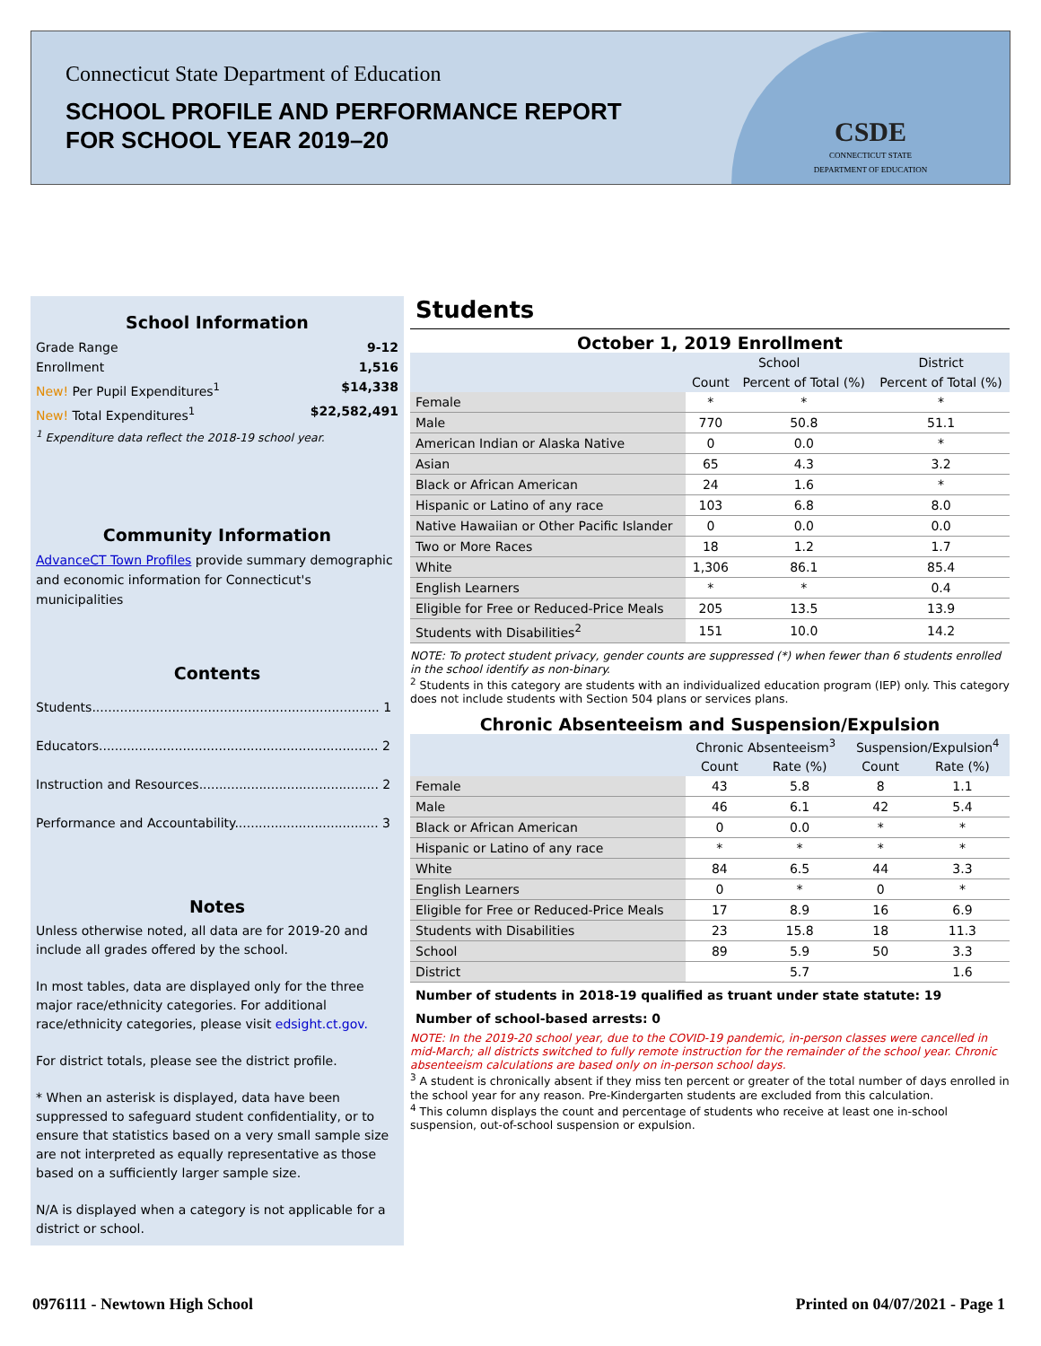Connecticut State Department of Education
SCHOOL PROFILE AND PERFORMANCE REPORT
FOR SCHOOL YEAR 2019–20
CSDE
CONNECTICUT STATE
DEPARTMENT OF EDUCATION
School Information
Grade Range 9-12
Enrollment 1,516
New! Per Pupil Expenditures<sup>1</sup> $14,338
New! Total Expenditures<sup>1</sup> $22,582,491
<sup>1</sup> Expenditure data reflect the 2018-19 school year.
Community Information
AdvanceCT Town Profiles provide summary demographic and economic information for Connecticut's municipalities
Contents
Students........................................................................ 1
Educators...................................................................... 2
Instruction and Resources............................................. 2
Performance and Accountability.................................... 3
Notes
Unless otherwise noted, all data are for 2019-20 and include all grades offered by the school.
In most tables, data are displayed only for the three major race/ethnicity categories. For additional race/ethnicity categories, please visit edsight.ct.gov.
For district totals, please see the district profile.
* When an asterisk is displayed, data have been suppressed to safeguard student confidentiality, or to ensure that statistics based on a very small sample size are not interpreted as equally representative as those based on a sufficiently larger sample size.
N/A is displayed when a category is not applicable for a district or school.
Students
October 1, 2019 Enrollment
| | School | | District |
| --- | --- | --- | --- |
| | Count | Percent of Total (%) | Percent of Total (%) |
| Female | * | * | * |
| Male | 770 | 50.8 | 51.1 |
| American Indian or Alaska Native | 0 | 0.0 | * |
| Asian | 65 | 4.3 | 3.2 |
| Black or African American | 24 | 1.6 | * |
| Hispanic or Latino of any race | 103 | 6.8 | 8.0 |
| Native Hawaiian or Other Pacific Islander | 0 | 0.0 | 0.0 |
| Two or More Races | 18 | 1.2 | 1.7 |
| White | 1,306 | 86.1 | 85.4 |
| English Learners | * | * | 0.4 |
| Eligible for Free or Reduced-Price Meals | 205 | 13.5 | 13.9 |
| Students with Disabilities<sup>2</sup> | 151 | 10.0 | 14.2 |
NOTE: To protect student privacy, gender counts are suppressed (*) when fewer than 6 students enrolled in the school identify as non-binary.
<sup>2</sup> Students in this category are students with an individualized education program (IEP) only. This category does not include students with Section 504 plans or services plans.
Chronic Absenteeism and Suspension/Expulsion
| | Chronic Absenteeism<sup>3</sup> | | Suspension/Expulsion<sup>4</sup> | |
| --- | --- | --- | --- | --- |
| | Count | Rate (%) | Count | Rate (%) |
| Female | 43 | 5.8 | 8 | 1.1 |
| Male | 46 | 6.1 | 42 | 5.4 |
| Black or African American | 0 | 0.0 | * | * |
| Hispanic or Latino of any race | * | * | * | * |
| White | 84 | 6.5 | 44 | 3.3 |
| English Learners | 0 | * | 0 | * |
| Eligible for Free or Reduced-Price Meals | 17 | 8.9 | 16 | 6.9 |
| Students with Disabilities | 23 | 15.8 | 18 | 11.3 |
| School | 89 | 5.9 | 50 | 3.3 |
| District | | 5.7 | | 1.6 |
Number of students in 2018-19 qualified as truant under state statute: 19
Number of school-based arrests: 0
NOTE: In the 2019-20 school year, due to the COVID-19 pandemic, in-person classes were cancelled in mid-March; all districts switched to fully remote instruction for the remainder of the school year. Chronic absenteeism calculations are based only on in-person school days.
<sup>3</sup> A student is chronically absent if they miss ten percent or greater of the total number of days enrolled in the school year for any reason. Pre-Kindergarten students are excluded from this calculation.
<sup>4</sup> This column displays the count and percentage of students who receive at least one in-school suspension, out-of-school suspension or expulsion.
0976111 - Newtown High School Printed on 04/07/2021 - Page 1